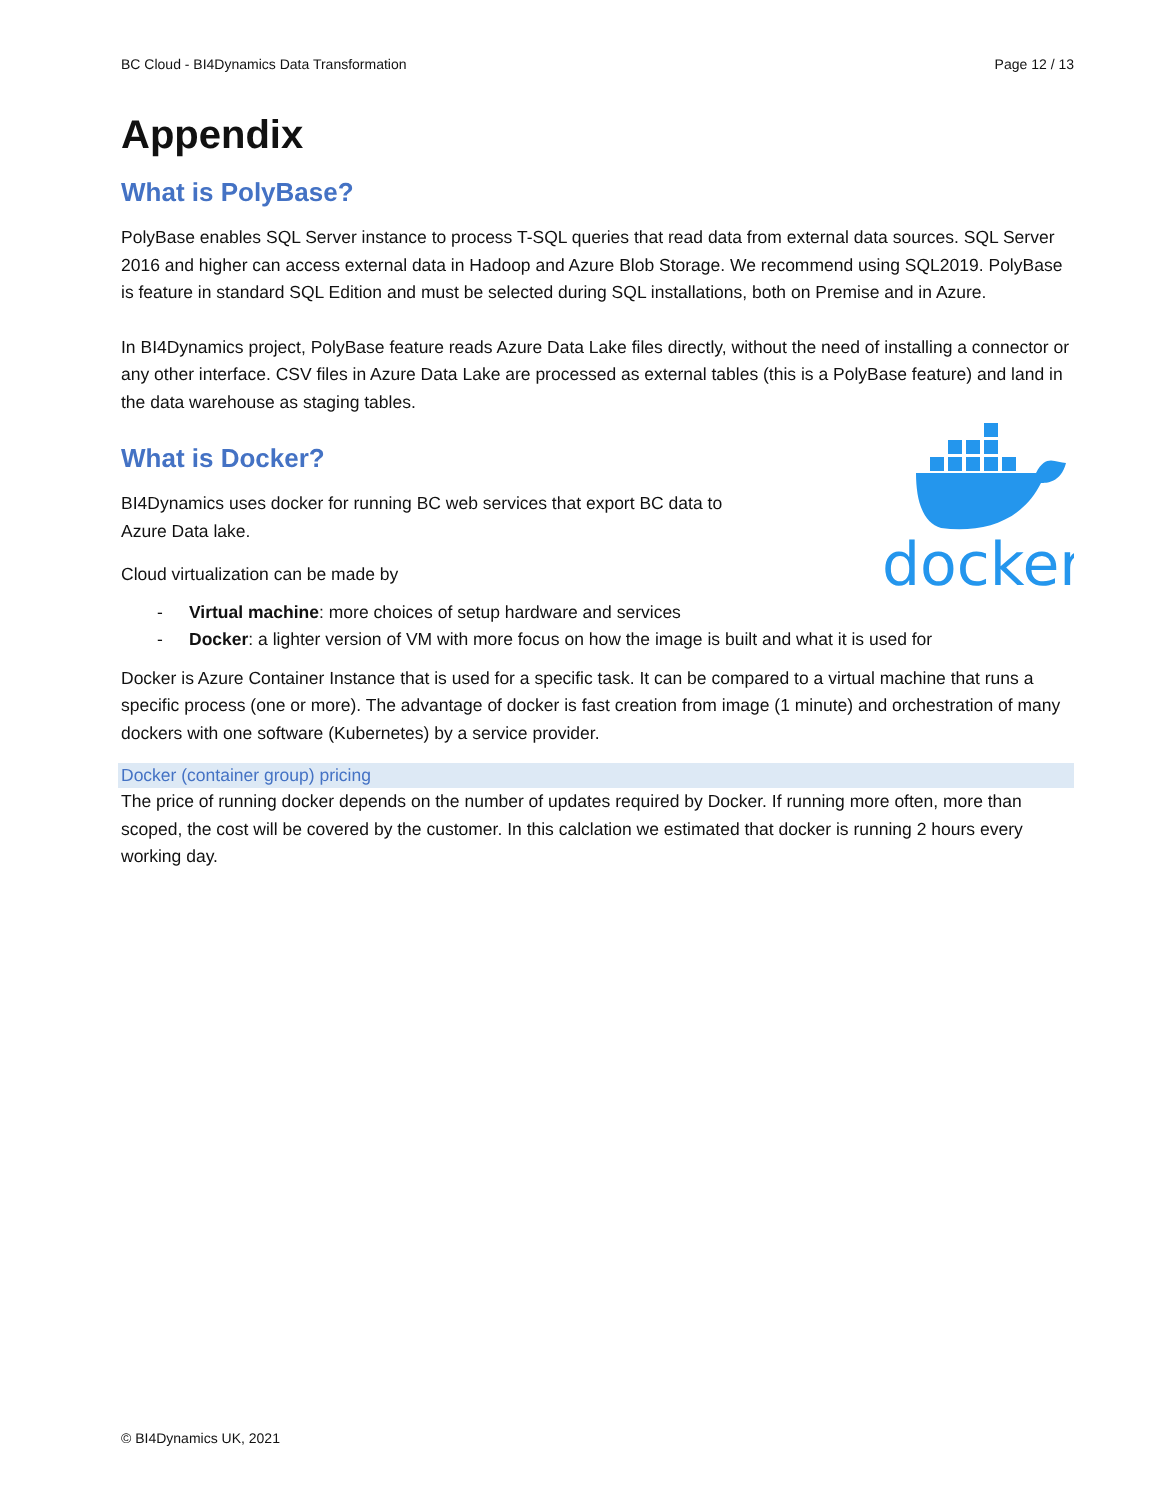BC Cloud - BI4Dynamics Data Transformation Page 12 / 13
Appendix
What is PolyBase?
PolyBase enables SQL Server instance to process T-SQL queries that read data from external data sources. SQL Server 2016 and higher can access external data in Hadoop and Azure Blob Storage. We recommend using SQL2019. PolyBase is feature in standard SQL Edition and must be selected during SQL installations, both on Premise and in Azure.
In BI4Dynamics project, PolyBase feature reads Azure Data Lake files directly, without the need of installing a connector or any other interface. CSV files in Azure Data Lake are processed as external tables (this is a PolyBase feature) and land in the data warehouse as staging tables.
docker
What is Docker?
BI4Dynamics uses docker for running BC web services that export BC data to
Azure Data lake.
Cloud virtualization can be made by
- Virtual machine: more choices of setup hardware and services
- Docker: a lighter version of VM with more focus on how the image is built and what it is used for
Docker is Azure Container Instance that is used for a specific task. It can be compared to a virtual machine that runs a specific process (one or more). The advantage of docker is fast creation from image (1 minute) and orchestration of many dockers with one software (Kubernetes) by a service provider.
Docker (container group) pricing
The price of running docker depends on the number of updates required by Docker. If running more often, more than scoped, the cost will be covered by the customer. In this calclation we estimated that docker is running 2 hours every working day.
© BI4Dynamics UK, 2021